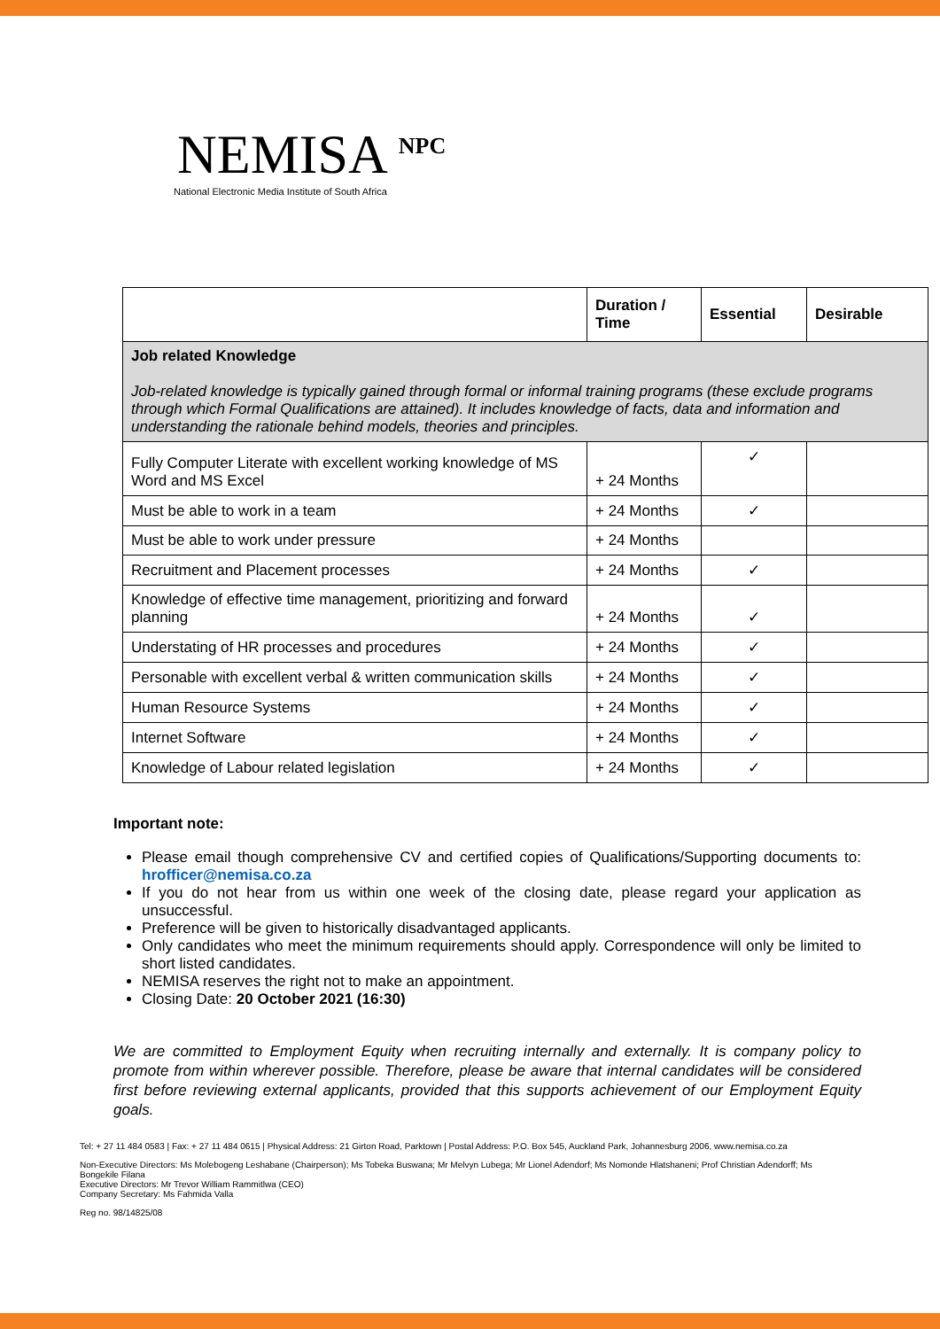NEMISA <sup>NPC</sup>
National Electronic Media Institute of South Africa
| | Duration / Time | Essential | Desirable |
| --- | --- | --- | --- |
| Job related Knowledge Job-related knowledge is typically gained through formal or informal training programs (these exclude programs through which Formal Qualifications are attained). It includes knowledge of facts, data and information and understanding the rationale behind models, theories and principles. | | | |
| Fully Computer Literate with excellent working knowledge of MS Word and MS Excel | + 24 Months | ✓ | |
| Must be able to work in a team | + 24 Months | ✓ | |
| Must be able to work under pressure | + 24 Months | | |
| Recruitment and Placement processes | + 24 Months | ✓ | |
| Knowledge of effective time management, prioritizing and forward planning | + 24 Months | ✓ | |
| Understating of HR processes and procedures | + 24 Months | ✓ | |
| Personable with excellent verbal & written communication skills | + 24 Months | ✓ | |
| Human Resource Systems | + 24 Months | ✓ | |
| Internet Software | + 24 Months | ✓ | |
| Knowledge of Labour related legislation | + 24 Months | ✓ | |
Important note:
Please email though comprehensive CV and certified copies of Qualifications/Supporting documents to: hrofficer@nemisa.co.za
If you do not hear from us within one week of the closing date, please regard your application as unsuccessful.
Preference will be given to historically disadvantaged applicants.
Only candidates who meet the minimum requirements should apply. Correspondence will only be limited to short listed candidates.
NEMISA reserves the right not to make an appointment.
Closing Date: 20 October 2021 (16:30)
We are committed to Employment Equity when recruiting internally and externally. It is company policy to promote from within wherever possible. Therefore, please be aware that internal candidates will be considered first before reviewing external applicants, provided that this supports achievement of our Employment Equity goals.
Tel: + 27 11 484 0583 | Fax: + 27 11 484 0615 | Physical Address: 21 Girton Road, Parktown | Postal Address: P.O. Box 545, Auckland Park, Johannesburg 2006, www.nemisa.co.za
Non-Executive Directors: Ms Molebogeng Leshabane (Chairperson); Ms Tobeka Buswana; Mr Melvyn Lubega; Mr Lionel Adendorf; Ms Nomonde Hlatshaneni; Prof Christian Adendorff; Ms Bongekile Filana
Executive Directors: Mr Trevor William Rammitlwa (CEO)
Company Secretary: Ms Fahmida Valla
Reg no. 98/14825/08